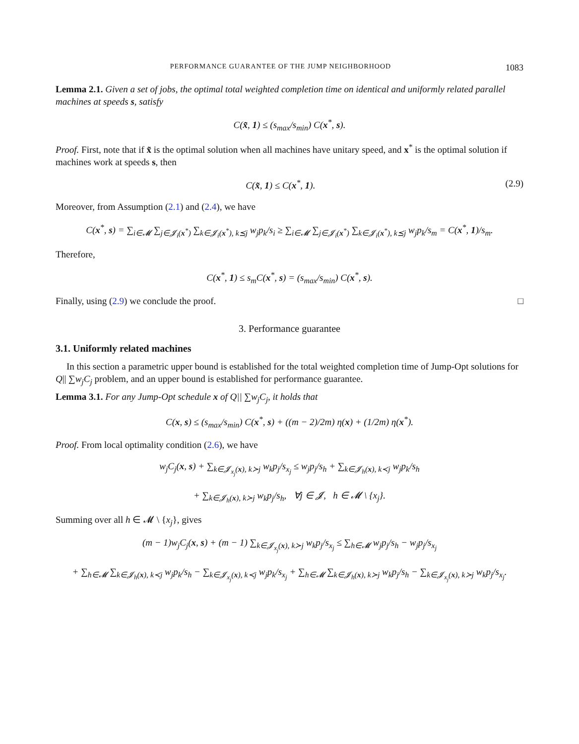PERFORMANCE GUARANTEE OF THE JUMP NEIGHBORHOOD 1083
Lemma 2.1. Given a set of jobs, the optimal total weighted completion time on identical and uniformly related parallel machines at speeds s, satisfy
C(x̃, 1) ≤ (s<sub>max</sub>/s<sub>min</sub>) C(x<sup>*</sup>, s).
Proof. First, note that if x̃ is the optimal solution when all machines have unitary speed, and x<sup>*</sup> is the optimal solution if machines work at speeds s, then
C(x̃, 1) ≤ C(x<sup>*</sup>, 1). (2.9)
Moreover, from Assumption (2.1) and (2.4), we have
C(x<sup>*</sup>, s) = ∑<sub>i∈𝓜</sub> ∑<sub>j∈𝓙<sub>i</sub>(x<sup>*</sup>)</sub> ∑<sub>k∈𝓙<sub>i</sub>(x<sup>*</sup>), k⪯j</sub> w<sub>j</sub>p<sub>k</sub>/s<sub>i</sub> ≥ ∑<sub>i∈𝓜</sub> ∑<sub>j∈𝓙<sub>i</sub>(x<sup>*</sup>)</sub> ∑<sub>k∈𝓙<sub>i</sub>(x<sup>*</sup>), k⪯j</sub> w<sub>j</sub>p<sub>k</sub>/s<sub>m</sub> = C(x<sup>*</sup>, 1)/s<sub>m</sub>.
Therefore,
C(x<sup>*</sup>, 1) ≤ s<sub>m</sub>C(x<sup>*</sup>, s) = (s<sub>max</sub>/s<sub>min</sub>) C(x<sup>*</sup>, s).
Finally, using (2.9) we conclude the proof. □
3. Performance guarantee
3.1. Uniformly related machines
In this section a parametric upper bound is established for the total weighted completion time of Jump-Opt solutions for Q|| ∑w<sub>j</sub>C<sub>j</sub> problem, and an upper bound is established for performance guarantee.
Lemma 3.1. For any Jump-Opt schedule x of Q|| ∑w<sub>j</sub>C<sub>j</sub>, it holds that
C(x, s) ≤ (s<sub>max</sub>/s<sub>min</sub>) C(x<sup>*</sup>, s) + ((m − 2)/2m) η(x) + (1/2m) η(x<sup>*</sup>).
Proof. From local optimality condition (2.6), we have
w<sub>j</sub>C<sub>j</sub>(x, s) + ∑<sub>k∈𝓙<sub>x<sub>j</sub></sub>(x), k≻j</sub> w<sub>k</sub>p<sub>j</sub>/s<sub>x<sub>j</sub></sub> ≤ w<sub>j</sub>p<sub>j</sub>/s<sub>h</sub> + ∑<sub>k∈𝓙<sub>h</sub>(x), k≺j</sub> w<sub>j</sub>p<sub>k</sub>/s<sub>h</sub>
+ ∑<sub>k∈𝓙<sub>h</sub>(x), k≻j</sub> w<sub>k</sub>p<sub>j</sub>/s<sub>h</sub>, ∀j ∈ 𝓙, h ∈ 𝓜 \ {x<sub>j</sub>}.
Summing over all h ∈ 𝓜 \ {x<sub>j</sub>}, gives
(m − 1)w<sub>j</sub>C<sub>j</sub>(x, s) + (m − 1) ∑<sub>k∈𝓙<sub>x<sub>j</sub></sub>(x), k≻j</sub> w<sub>k</sub>p<sub>j</sub>/s<sub>x<sub>j</sub></sub> ≤ ∑<sub>h∈𝓜</sub> w<sub>j</sub>p<sub>j</sub>/s<sub>h</sub> − w<sub>j</sub>p<sub>j</sub>/s<sub>x<sub>j</sub></sub>
+ ∑<sub>h∈𝓜</sub> ∑<sub>k∈𝓙<sub>h</sub>(x), k≺j</sub> w<sub>j</sub>p<sub>k</sub>/s<sub>h</sub> − ∑<sub>k∈𝓙<sub>x<sub>j</sub></sub>(x), k≺j</sub> w<sub>j</sub>p<sub>k</sub>/s<sub>x<sub>j</sub></sub> + ∑<sub>h∈𝓜</sub> ∑<sub>k∈𝓙<sub>h</sub>(x), k≻j</sub> w<sub>k</sub>p<sub>j</sub>/s<sub>h</sub> − ∑<sub>k∈𝓙<sub>x<sub>j</sub></sub>(x), k≻j</sub> w<sub>k</sub>p<sub>j</sub>/s<sub>x<sub>j</sub></sub>.